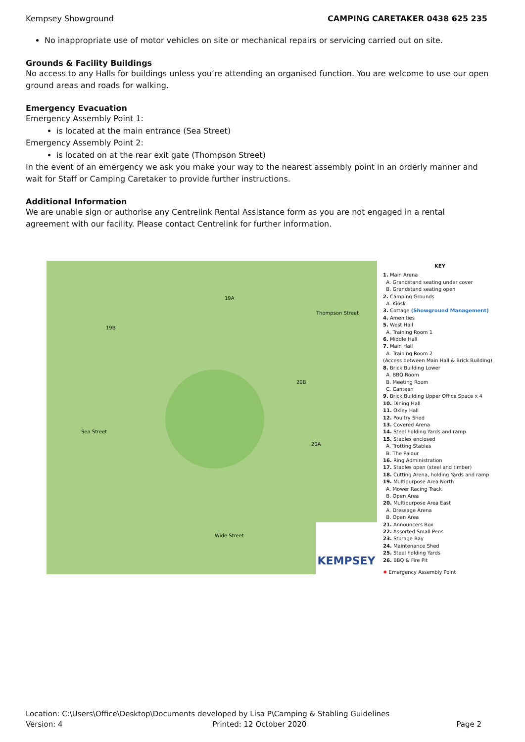Kempsey Showground CAMPING CARETAKER 0438 625 235
No inappropriate use of motor vehicles on site or mechanical repairs or servicing carried out on site.
Grounds & Facility Buildings
No access to any Halls for buildings unless you’re attending an organised function. You are welcome to use our open ground areas and roads for walking.
Emergency Evacuation
Emergency Assembly Point 1:
is located at the main entrance (Sea Street)
Emergency Assembly Point 2:
is located on at the rear exit gate (Thompson Street)
In the event of an emergency we ask you make your way to the nearest assembly point in an orderly manner and wait for Staff or Camping Caretaker to provide further instructions.
Additional Information
We are unable sign or authorise any Centrelink Rental Assistance form as you are not engaged in a rental agreement with our facility. Please contact Centrelink for further information.
19A
19B
20B
20A
Wide Street
Sea Street
Thompson Street
KEMPSEY
KEY
1. Main Arena
A. Grandstand seating under cover
B. Grandstand seating open
2. Camping Grounds
A. Kiosk
3. Cottage (Showground Management)
4. Amenities
5. West Hall
A. Training Room 1
6. Middle Hall
7. Main Hall
A. Training Room 2
(Access between Main Hall & Brick Building)
8. Brick Building Lower
A. BBQ Room
B. Meeting Room
C. Canteen
9. Brick Building Upper Office Space x 4
10. Dining Hall
11. Oxley Hall
12. Poultry Shed
13. Covered Arena
14. Steel holding Yards and ramp
15. Stables enclosed
A. Trotting Stables
B. The Palour
16. Ring Administration
17. Stables open (steel and timber)
18. Cutting Arena, holding Yards and ramp
19. Multipurpose Area North
A. Mower Racing Track
B. Open Area
20. Multipurpose Area East
A. Dressage Arena
B. Open Area
21. Announcers Box
22. Assorted Small Pens
23. Storage Bay
24. Maintenance Shed
25. Steel holding Yards
26. BBQ & Fire Pit
✹ Emergency Assembly Point
Location: C:\Users\Office\Desktop\Documents developed by Lisa P\Camping & Stabling Guidelines
Version: 4 Printed: 12 October 2020 Page 2